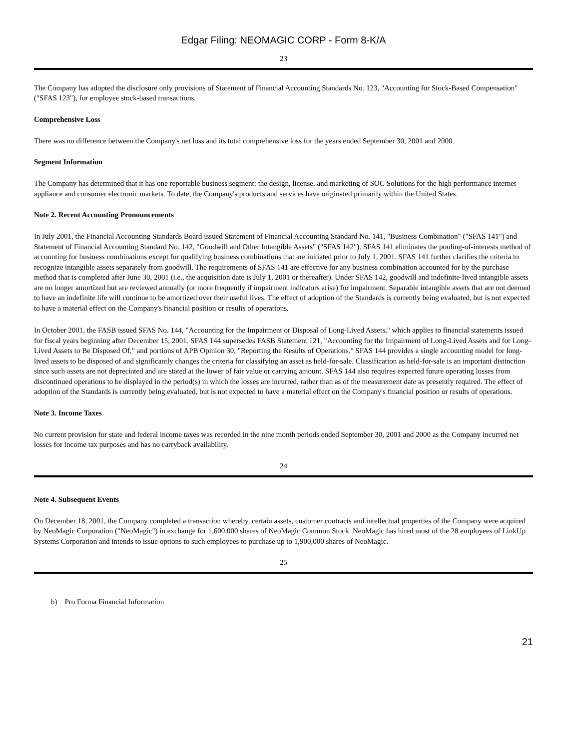Edgar Filing: NEOMAGIC CORP - Form 8-K/A
23
The Company has adopted the disclosure only provisions of Statement of Financial Accounting Standards No. 123, "Accounting for Stock-Based Compensation" ("SFAS 123"), for employee stock-based transactions.
Comprehensive Loss
There was no difference between the Company's net loss and its total comprehensive loss for the years ended September 30, 2001 and 2000.
Segment Information
The Company has determined that it has one reportable business segment: the design, license, and marketing of SOC Solutions for the high performance internet appliance and consumer electronic markets. To date, the Company's products and services have originated primarily within the United States.
Note 2. Recent Accounting Pronouncements
In July 2001, the Financial Accounting Standards Board issued Statement of Financial Accounting Standard No. 141, "Business Combination" ("SFAS 141") and Statement of Financial Accounting Standard No. 142, "Goodwill and Other Intangible Assets" ("SFAS 142"). SFAS 141 eliminates the pooling-of-interests method of accounting for business combinations except for qualifying business combinations that are initiated prior to July 1, 2001. SFAS 141 further clarifies the criteria to recognize intangible assets separately from goodwill. The requirements of SFAS 141 are effective for any business combination accounted for by the purchase method that is completed after June 30, 2001 (i.e., the acquisition date is July 1, 2001 or thereafter). Under SFAS 142, goodwill and indefinite-lived intangible assets are no longer amortized but are reviewed annually (or more frequently if impairment indicators arise) for impairment. Separable intangible assets that are not deemed to have an indefinite life will continue to be amortized over their useful lives. The effect of adoption of the Standards is currently being evaluated, but is not expected to have a material effect on the Company's financial position or results of operations.
In October 2001, the FASB issued SFAS No. 144, "Accounting for the Impairment or Disposal of Long-Lived Assets," which applies to financial statements issued for fiscal years beginning after December 15, 2001. SFAS 144 supersedes FASB Statement 121, "Accounting for the Impairment of Long-Lived Assets and for Long-Lived Assets to Be Disposed Of," and portions of APB Opinion 30, "Reporting the Results of Operations." SFAS 144 provides a single accounting model for long-lived assets to be disposed of and significantly changes the criteria for classifying an asset as held-for-sale. Classification as held-for-sale is an important distinction since such assets are not depreciated and are stated at the lower of fair value or carrying amount. SFAS 144 also requires expected future operating losses from discontinued operations to be displayed in the period(s) in which the losses are incurred, rather than as of the measurement date as presently required. The effect of adoption of the Standards is currently being evaluated, but is not expected to have a material effect on the Company's financial position or results of operations.
Note 3. Income Taxes
No current provision for state and federal income taxes was recorded in the nine month periods ended September 30, 2001 and 2000 as the Company incurred net losses for income tax purposes and has no carryback availability.
24
Note 4. Subsequent Events
On December 18, 2001, the Company completed a transaction whereby, certain assets, customer contracts and intellectual properties of the Company were acquired by NeoMagic Corporation ("NeoMagic") in exchange for 1,600,000 shares of NeoMagic Common Stock. NeoMagic has hired most of the 28 employees of LinkUp Systems Corporation and intends to issue options to such employees to purchase up to 1,900,000 shares of NeoMagic.
25
b) Pro Forma Financial Information
21